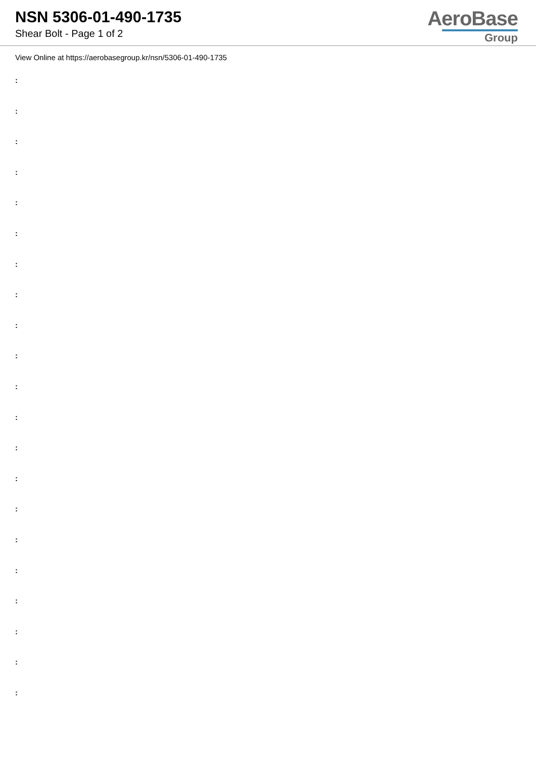NSN 5306-01-490-1735
Shear Bolt - Page 1 of 2
AeroBase
Group
View Online at https://aerobasegroup.kr/nsn/5306-01-490-1735
:
:
:
:
:
:
:
:
:
:
:
:
:
:
:
:
:
:
:
:
: